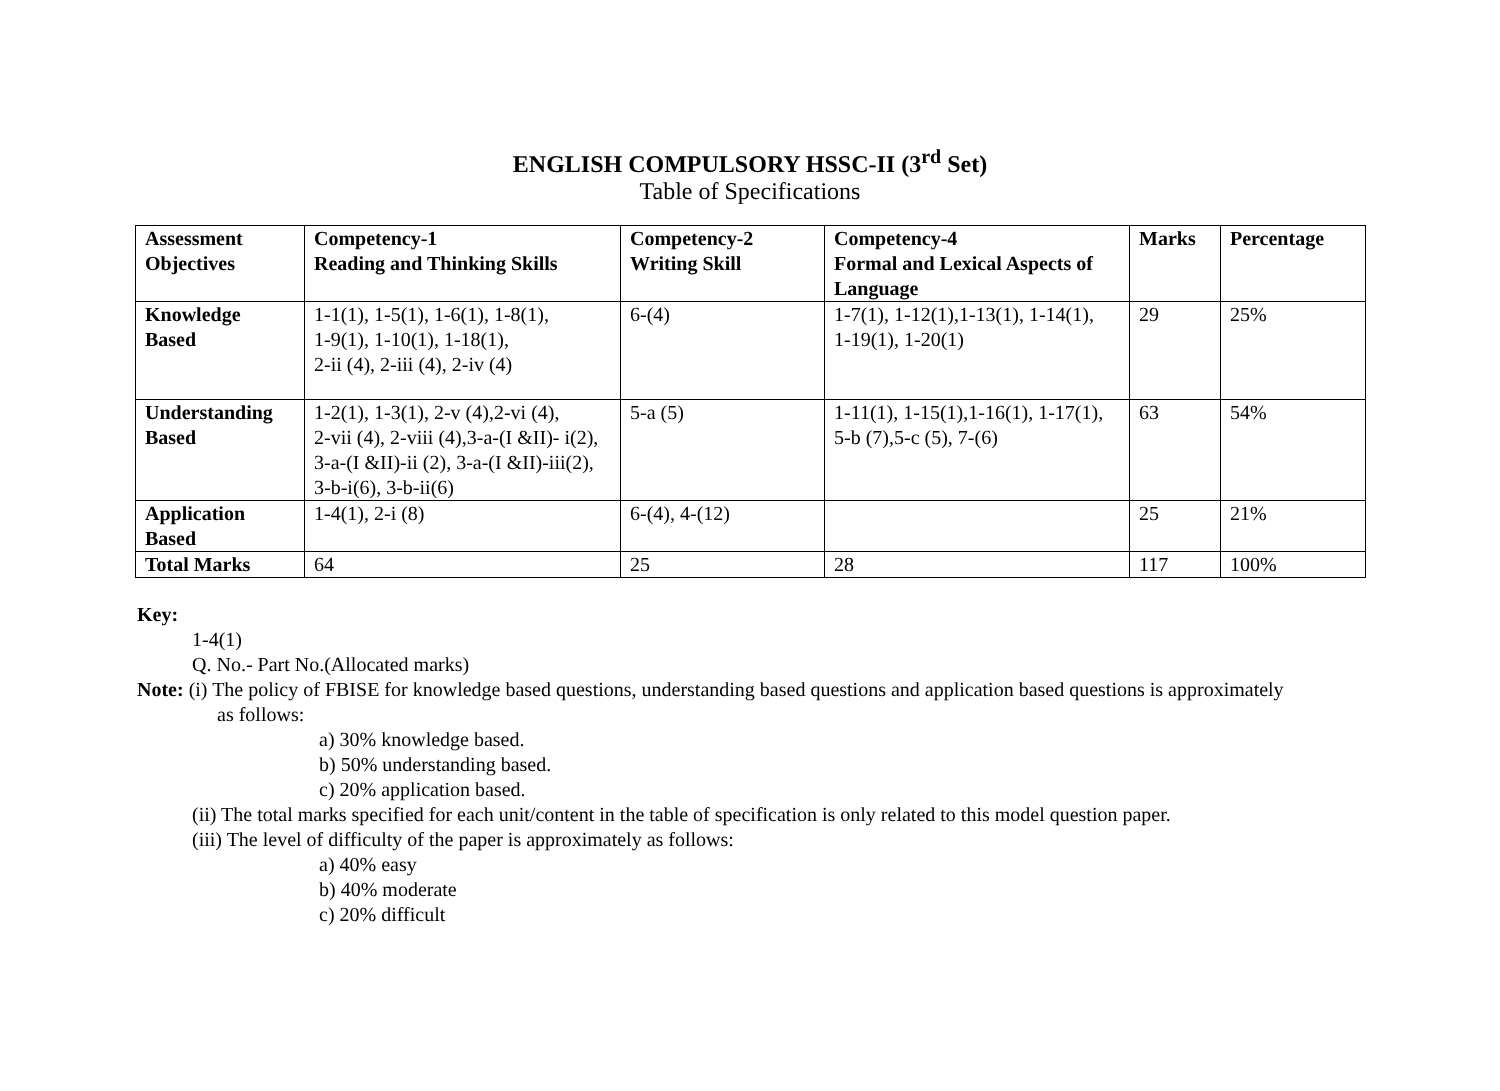ENGLISH COMPULSORY HSSC-II (3<sup>rd</sup> Set)
Table of Specifications
| Assessment Objectives | Competency-1 Reading and Thinking Skills | Competency-2 Writing Skill | Competency-4 Formal and Lexical Aspects of Language | Marks | Percentage |
| --- | --- | --- | --- | --- | --- |
| Knowledge Based | 1-1(1), 1-5(1), 1-6(1), 1-8(1), 1-9(1), 1-10(1), 1-18(1), 2-ii (4), 2-iii (4), 2-iv (4) | 6-(4) | 1-7(1), 1-12(1),1-13(1), 1-14(1), 1-19(1), 1-20(1) | 29 | 25% |
| Understanding Based | 1-2(1), 1-3(1), 2-v (4),2-vi (4), 2-vii (4), 2-viii (4),3-a-(I &II)- i(2), 3-a-(I &II)-ii (2), 3-a-(I &II)-iii(2), 3-b-i(6), 3-b-ii(6) | 5-a (5) | 1-11(1), 1-15(1),1-16(1), 1-17(1), 5-b (7),5-c (5), 7-(6) | 63 | 54% |
| Application Based | 1-4(1), 2-i (8) | 6-(4), 4-(12) | | 25 | 21% |
| Total Marks | 64 | 25 | 28 | 117 | 100% |
Key:
1-4(1)
Q. No.- Part No.(Allocated marks)
Note: (i) The policy of FBISE for knowledge based questions, understanding based questions and application based questions is approximately
as follows:
a) 30% knowledge based.
b) 50% understanding based.
c) 20% application based.
(ii) The total marks specified for each unit/content in the table of specification is only related to this model question paper.
(iii) The level of difficulty of the paper is approximately as follows:
a) 40% easy
b) 40% moderate
c) 20% difficult